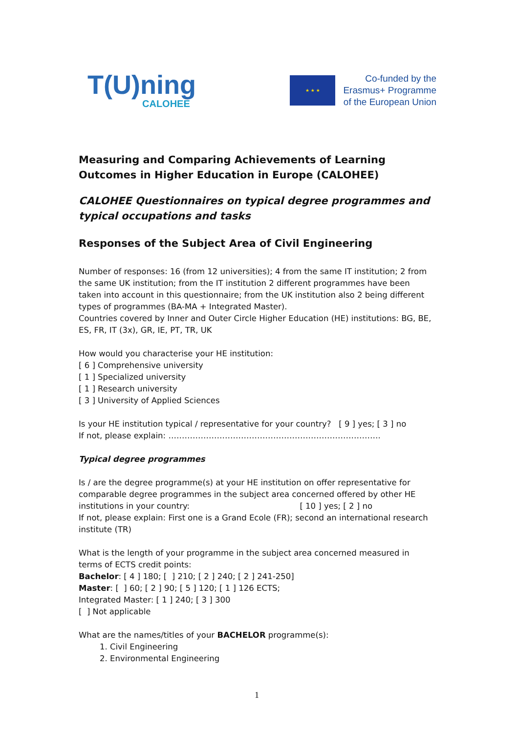T(U)ning
CALOHEE
★ ★ ★
Co-funded by the
Erasmus+ Programme
of the European Union
Measuring and Comparing Achievements of Learning Outcomes in Higher Education in Europe (CALOHEE)
CALOHEE Questionnaires on typical degree programmes and typical occupations and tasks
Responses of the Subject Area of Civil Engineering
Number of responses: 16 (from 12 universities); 4 from the same IT institution; 2 from the same UK institution; from the IT institution 2 different programmes have been taken into account in this questionnaire; from the UK institution also 2 being different types of programmes (BA-MA + Integrated Master).
Countries covered by Inner and Outer Circle Higher Education (HE) institutions: BG, BE, ES, FR, IT (3x), GR, IE, PT, TR, UK
How would you characterise your HE institution:
[ 6 ] Comprehensive university
[ 1 ] Specialized university
[ 1 ] Research university
[ 3 ] University of Applied Sciences
Is your HE institution typical / representative for your country? [ 9 ] yes; [ 3 ] no
If not, please explain: …………………………………………………………………….
Typical degree programmes
Is / are the degree programme(s) at your HE institution on offer representative for comparable degree programmes in the subject area concerned offered by other HE institutions in your country: [ 10 ] yes; [ 2 ] no
If not, please explain: First one is a Grand Ecole (FR); second an international research institute (TR)
What is the length of your programme in the subject area concerned measured in terms of ECTS credit points:
Bachelor: [ 4 ] 180; [ ] 210; [ 2 ] 240; [ 2 ] 241-250]
Master: [ ] 60; [ 2 ] 90; [ 5 ] 120; [ 1 ] 126 ECTS;
Integrated Master: [ 1 ] 240; [ 3 ] 300
[ ] Not applicable
What are the names/titles of your BACHELOR programme(s):
1. Civil Engineering
2. Environmental Engineering
1